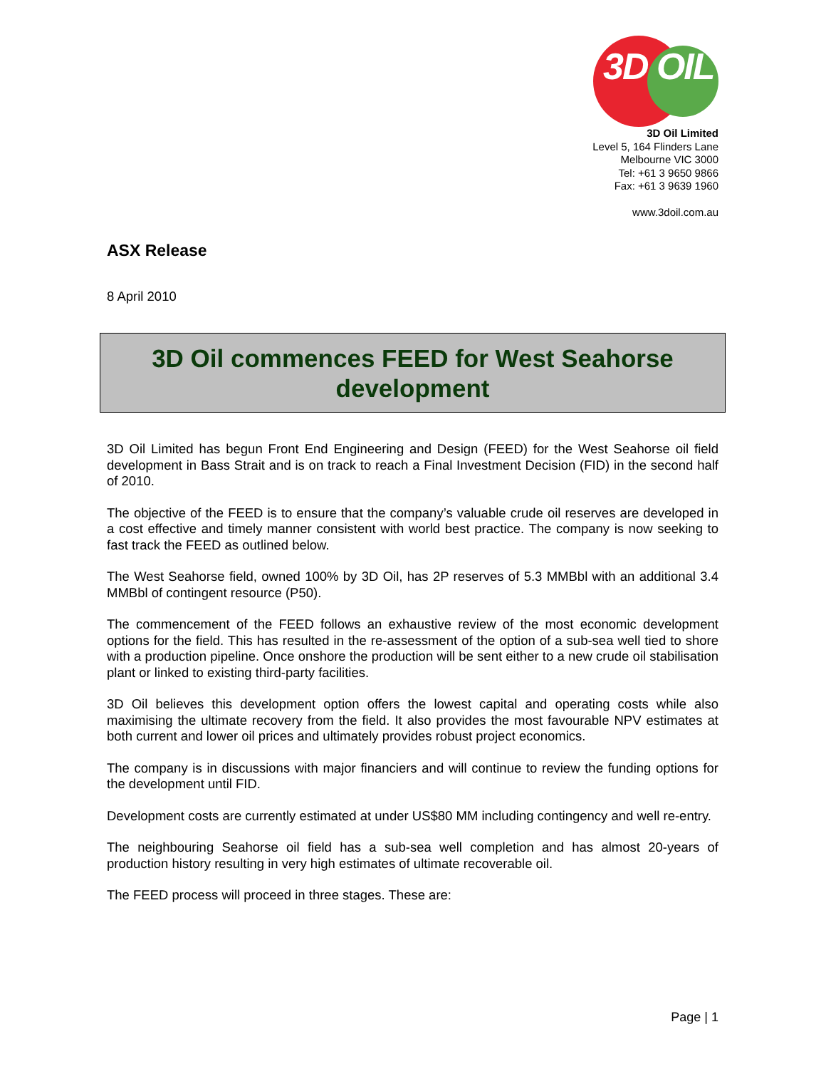3D OIL
3D Oil Limited
Level 5, 164 Flinders Lane
Melbourne VIC 3000
Tel: +61 3 9650 9866
Fax: +61 3 9639 1960
www.3doil.com.au
ASX Release
8 April 2010
3D Oil commences FEED for West Seahorse development
3D Oil Limited has begun Front End Engineering and Design (FEED) for the West Seahorse oil field development in Bass Strait and is on track to reach a Final Investment Decision (FID) in the second half of 2010.
The objective of the FEED is to ensure that the company’s valuable crude oil reserves are developed in a cost effective and timely manner consistent with world best practice. The company is now seeking to fast track the FEED as outlined below.
The West Seahorse field, owned 100% by 3D Oil, has 2P reserves of 5.3 MMBbl with an additional 3.4 MMBbl of contingent resource (P50).
The commencement of the FEED follows an exhaustive review of the most economic development options for the field. This has resulted in the re-assessment of the option of a sub-sea well tied to shore with a production pipeline. Once onshore the production will be sent either to a new crude oil stabilisation plant or linked to existing third-party facilities.
3D Oil believes this development option offers the lowest capital and operating costs while also maximising the ultimate recovery from the field. It also provides the most favourable NPV estimates at both current and lower oil prices and ultimately provides robust project economics.
The company is in discussions with major financiers and will continue to review the funding options for the development until FID.
Development costs are currently estimated at under US$80 MM including contingency and well re-entry.
The neighbouring Seahorse oil field has a sub-sea well completion and has almost 20-years of production history resulting in very high estimates of ultimate recoverable oil.
The FEED process will proceed in three stages. These are:
Page | 1